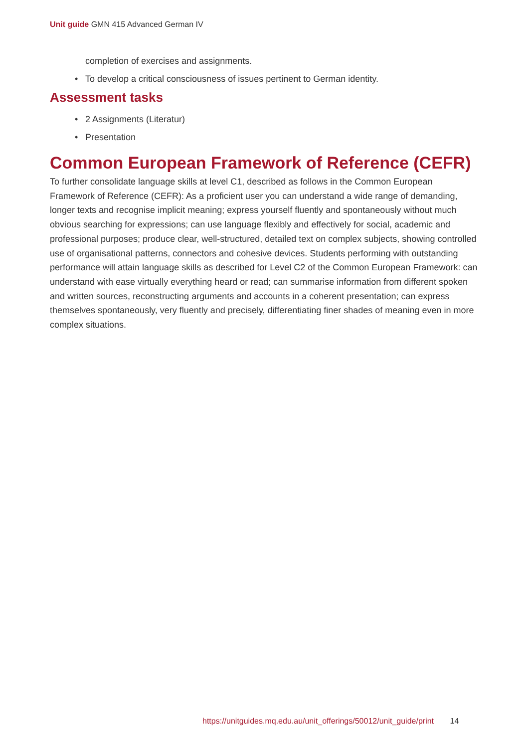Unit guide GMN 415 Advanced German IV
completion of exercises and assignments.
• To develop a critical consciousness of issues pertinent to German identity.
Assessment tasks
• 2 Assignments (Literatur)
• Presentation
Common European Framework of Reference (CEFR)
To further consolidate language skills at level C1, described as follows in the Common European Framework of Reference (CEFR): As a proficient user you can understand a wide range of demanding, longer texts and recognise implicit meaning; express yourself fluently and spontaneously without much obvious searching for expressions; can use language flexibly and effectively for social, academic and professional purposes; produce clear, well-structured, detailed text on complex subjects, showing controlled use of organisational patterns, connectors and cohesive devices. Students performing with outstanding performance will attain language skills as described for Level C2 of the Common European Framework: can understand with ease virtually everything heard or read; can summarise information from different spoken and written sources, reconstructing arguments and accounts in a coherent presentation; can express themselves spontaneously, very fluently and precisely, differentiating finer shades of meaning even in more complex situations.
https://unitguides.mq.edu.au/unit_offerings/50012/unit_guide/print 14